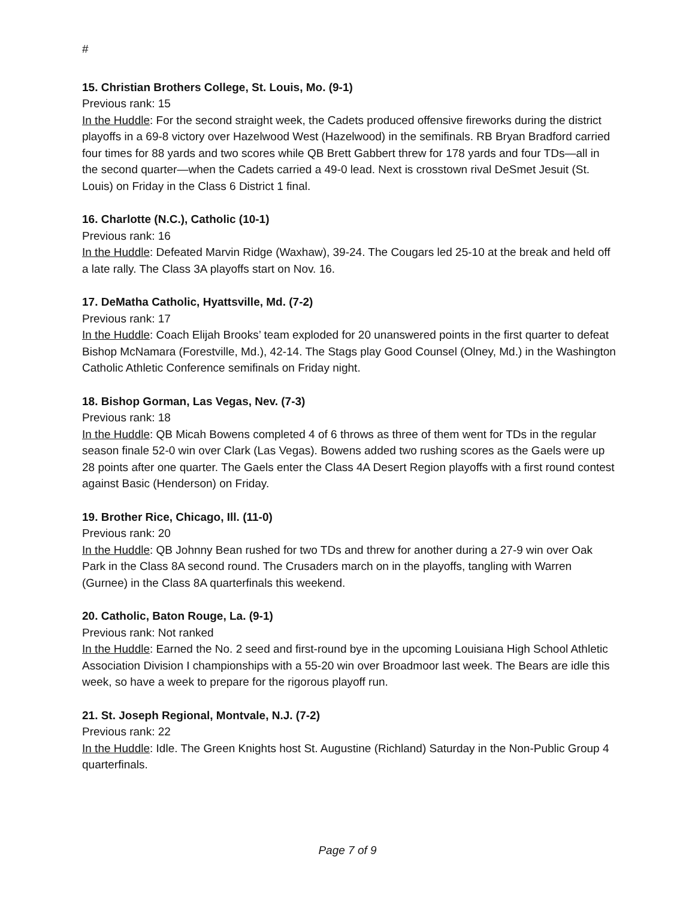#
15. Christian Brothers College, St. Louis, Mo. (9-1)
Previous rank: 15
In the Huddle: For the second straight week, the Cadets produced offensive fireworks during the district playoffs in a 69-8 victory over Hazelwood West (Hazelwood) in the semifinals. RB Bryan Bradford carried four times for 88 yards and two scores while QB Brett Gabbert threw for 178 yards and four TDs—all in the second quarter—when the Cadets carried a 49-0 lead. Next is crosstown rival DeSmet Jesuit (St. Louis) on Friday in the Class 6 District 1 final.
16. Charlotte (N.C.), Catholic (10-1)
Previous rank: 16
In the Huddle: Defeated Marvin Ridge (Waxhaw), 39-24. The Cougars led 25-10 at the break and held off a late rally. The Class 3A playoffs start on Nov. 16.
17. DeMatha Catholic, Hyattsville, Md. (7-2)
Previous rank: 17
In the Huddle: Coach Elijah Brooks’ team exploded for 20 unanswered points in the first quarter to defeat Bishop McNamara (Forestville, Md.), 42-14. The Stags play Good Counsel (Olney, Md.) in the Washington Catholic Athletic Conference semifinals on Friday night.
18. Bishop Gorman, Las Vegas, Nev. (7-3)
Previous rank: 18
In the Huddle: QB Micah Bowens completed 4 of 6 throws as three of them went for TDs in the regular season finale 52-0 win over Clark (Las Vegas). Bowens added two rushing scores as the Gaels were up 28 points after one quarter. The Gaels enter the Class 4A Desert Region playoffs with a first round contest against Basic (Henderson) on Friday.
19. Brother Rice, Chicago, Ill. (11-0)
Previous rank: 20
In the Huddle: QB Johnny Bean rushed for two TDs and threw for another during a 27-9 win over Oak Park in the Class 8A second round. The Crusaders march on in the playoffs, tangling with Warren (Gurnee) in the Class 8A quarterfinals this weekend.
20. Catholic, Baton Rouge, La. (9-1)
Previous rank: Not ranked
In the Huddle: Earned the No. 2 seed and first-round bye in the upcoming Louisiana High School Athletic Association Division I championships with a 55-20 win over Broadmoor last week. The Bears are idle this week, so have a week to prepare for the rigorous playoff run.
21. St. Joseph Regional, Montvale, N.J. (7-2)
Previous rank: 22
In the Huddle: Idle. The Green Knights host St. Augustine (Richland) Saturday in the Non-Public Group 4 quarterfinals.
Page 7 of 9